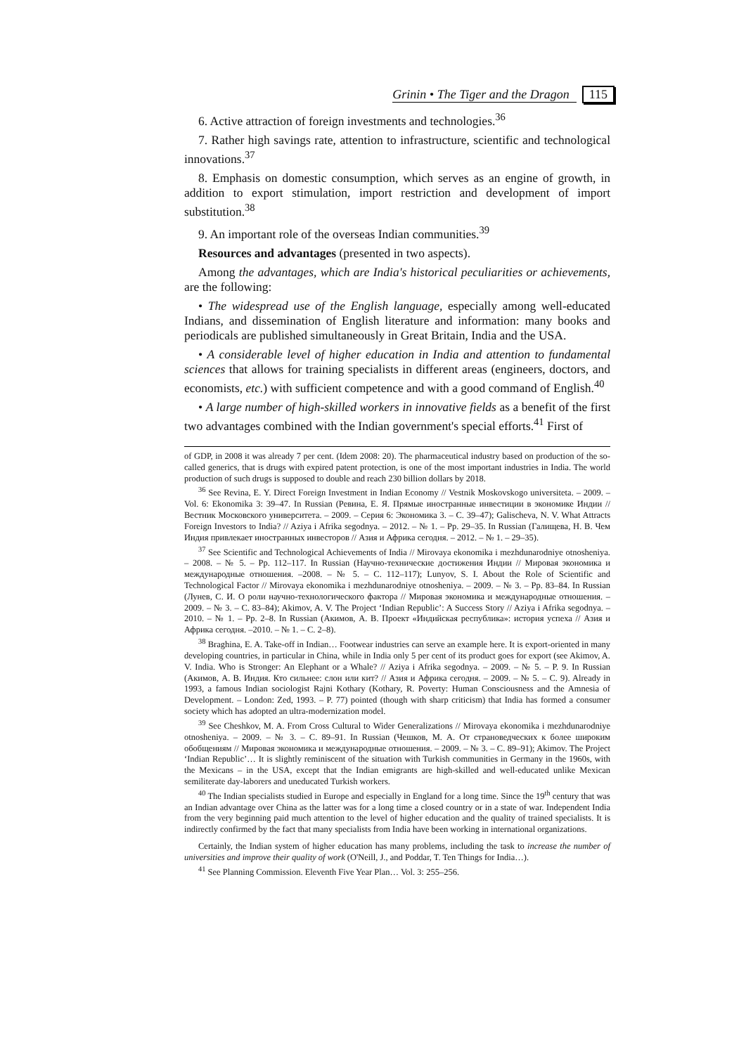Grinin • The Tiger and the Dragon 115
6. Active attraction of foreign investments and technologies.<sup>36</sup>
7. Rather high savings rate, attention to infrastructure, scientific and technological innovations.<sup>37</sup>
8. Emphasis on domestic consumption, which serves as an engine of growth, in addition to export stimulation, import restriction and development of import substitution.<sup>38</sup>
9. An important role of the overseas Indian communities.<sup>39</sup>
Resources and advantages (presented in two aspects).
Among the advantages, which are India's historical peculiarities or achievements, are the following:
• The widespread use of the English language, especially among well-educated Indians, and dissemination of English literature and information: many books and periodicals are published simultaneously in Great Britain, India and the USA.
• A considerable level of higher education in India and attention to fundamental sciences that allows for training specialists in different areas (engineers, doctors, and economists, etc.) with sufficient competence and with a good command of English.<sup>40</sup>
• A large number of high-skilled workers in innovative fields as a benefit of the first two advantages combined with the Indian government's special efforts.<sup>41</sup> First of
of GDP, in 2008 it was already 7 per cent. (Idem 2008: 20). The pharmaceutical industry based on production of the so-called generics, that is drugs with expired patent protection, is one of the most important industries in India. The world production of such drugs is supposed to double and reach 230 billion dollars by 2018.
<sup>36</sup> See Revina, E. Y. Direct Foreign Investment in Indian Economy // Vestnik Moskovskogo universiteta. – 2009. – Vol. 6: Ekonomika 3: 39–47. In Russian (Ревина, Е. Я. Прямые иностранные инвестиции в экономике Индии // Вестник Московского университета. – 2009. – Серия 6: Экономика 3. – С. 39–47); Galischeva, N. V. What Attracts Foreign Investors to India? // Aziya i Afrika segodnya. – 2012. – № 1. – Pp. 29–35. In Russian (Галищева, Н. В. Чем Индия привлекает иностранных инвесторов // Азия и Африка сегодня. – 2012. – № 1. – 29–35).
<sup>37</sup> See Scientific and Technological Achievements of India // Mirovaya ekonomika i mezhdunarodniye otnosheniya. – 2008. – № 5. – Pp. 112–117. In Russian (Научно-технические достижения Индии // Мировая экономика и международные отношения. –2008. – № 5. – С. 112–117); Lunyov, S. I. About the Role of Scientific and Technological Factor // Mirovaya ekonomika i mezhdunarodniye otnosheniya. – 2009. – № 3. – Pp. 83–84. In Russian (Лунев, С. И. О роли научно-технологического фактора // Мировая экономика и международные отношения. –2009. – № 3. – С. 83–84); Akimov, A. V. The Project ‘Indian Republic’: A Success Story // Aziya i Afrika segodnya. – 2010. – № 1. – Pp. 2–8. In Russian (Акимов, А. В. Проект «Индийская республика»: история успеха // Азия и Африка сегодня. –2010. – № 1. – С. 2–8).
<sup>38</sup> Braghina, E. A. Take-off in Indian… Footwear industries can serve an example here. It is export-oriented in many developing countries, in particular in China, while in India only 5 per cent of its product goes for export (see Akimov, A. V. India. Who is Stronger: An Elephant or a Whale? // Aziya i Afrika segodnya. – 2009. – № 5. – P. 9. In Russian (Акимов, А. В. Индия. Кто сильнее: слон или кит? // Азия и Африка сегодня. – 2009. – № 5. – С. 9). Already in 1993, a famous Indian sociologist Rajni Kothary (Kothary, R. Poverty: Human Consciousness and the Amnesia of Development. – London: Zed, 1993. – P. 77) pointed (though with sharp criticism) that India has formed a consumer society which has adopted an ultra-modernization model.
<sup>39</sup> See Cheshkov, M. A. From Cross Cultural to Wider Generalizations // Mirovaya ekonomika i mezhdunarodniye otnosheniya. – 2009. – № 3. – С. 89–91. In Russian (Чешков, М. А. От страноведческих к более широким обобщениям // Мировая экономика и международные отношения. – 2009. – № 3. – С. 89–91); Akimov. The Project ‘Indian Republic’… It is slightly reminiscent of the situation with Turkish communities in Germany in the 1960s, with the Mexicans – in the USA, except that the Indian emigrants are high-skilled and well-educated unlike Mexican semiliterate day-laborers and uneducated Turkish workers.
<sup>40</sup> The Indian specialists studied in Europe and especially in England for a long time. Since the 19<sup>th</sup> century that was an Indian advantage over China as the latter was for a long time a closed country or in a state of war. Independent India from the very beginning paid much attention to the level of higher education and the quality of trained specialists. It is indirectly confirmed by the fact that many specialists from India have been working in international organizations.
Certainly, the Indian system of higher education has many problems, including the task to increase the number of universities and improve their quality of work (O'Neill, J., and Poddar, T. Ten Things for India…).
<sup>41</sup> See Planning Commission. Eleventh Five Year Plan… Vol. 3: 255–256.